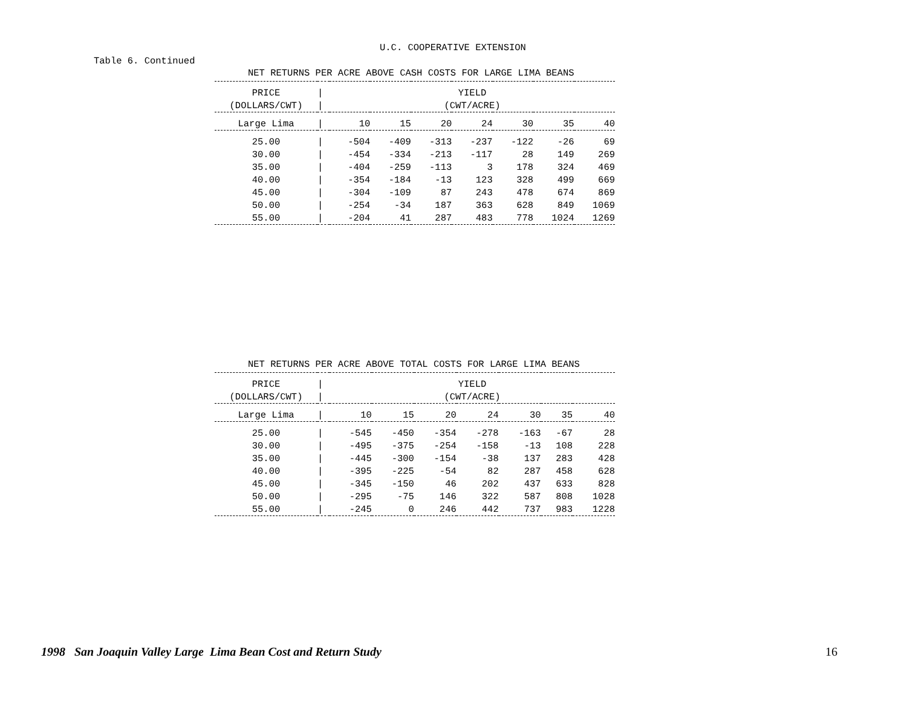U.C. COOPERATIVE EXTENSION
Table 6. Continued
NET RETURNS PER ACRE ABOVE CASH COSTS FOR LARGE LIMA BEANS
| PRICE | / | YIELD | | | | | | |
| (DOLLARS/CWT) | / | (CWT/ACRE) | | | | | | |
| Large Lima | / | 10 | 15 | 20 | 24 | 30 | 35 | 40 |
| 25.00 | / | -504 | -409 | -313 | -237 | -122 | -26 | 69 |
| 30.00 | / | -454 | -334 | -213 | -117 | 28 | 149 | 269 |
| 35.00 | / | -404 | -259 | -113 | 3 | 178 | 324 | 469 |
| 40.00 | / | -354 | -184 | -13 | 123 | 328 | 499 | 669 |
| 45.00 | / | -304 | -109 | 87 | 243 | 478 | 674 | 869 |
| 50.00 | / | -254 | -34 | 187 | 363 | 628 | 849 | 1069 |
| 55.00 | / | -204 | 41 | 287 | 483 | 778 | 1024 | 1269 |
NET RETURNS PER ACRE ABOVE TOTAL COSTS FOR LARGE LIMA BEANS
| PRICE | / | YIELD | | | | | | |
| (DOLLARS/CWT) | / | (CWT/ACRE) | | | | | | |
| Large Lima | / | 10 | 15 | 20 | 24 | 30 | 35 | 40 |
| 25.00 | / | -545 | -450 | -354 | -278 | -163 | -67 | 28 |
| 30.00 | / | -495 | -375 | -254 | -158 | -13 | 108 | 228 |
| 35.00 | / | -445 | -300 | -154 | -38 | 137 | 283 | 428 |
| 40.00 | / | -395 | -225 | -54 | 82 | 287 | 458 | 628 |
| 45.00 | / | -345 | -150 | 46 | 202 | 437 | 633 | 828 |
| 50.00 | / | -295 | -75 | 146 | 322 | 587 | 808 | 1028 |
| 55.00 | / | -245 | 0 | 246 | 442 | 737 | 983 | 1228 |
1998 San Joaquin Valley Large Lima Bean Cost and Return Study
16